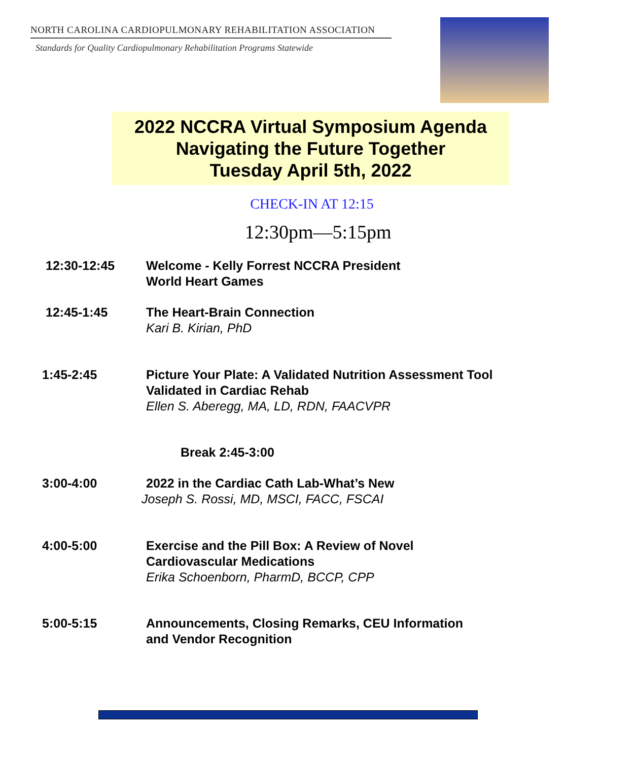NORTH CAROLINA CARDIOPULMONARY REHABILITATION ASSOCIATION
Standards for Quality Cardiopulmonary Rehabilitation Programs Statewide
2022 NCCRA Virtual Symposium Agenda
Navigating the Future Together
Tuesday April 5th, 2022
CHECK-IN AT 12:15
12:30pm—5:15pm
12:30-12:45 Welcome - Kelly Forrest NCCRA President
World Heart Games
12:45-1:45 The Heart-Brain Connection
Kari B. Kirian, PhD
1:45-2:45 Picture Your Plate: A Validated Nutrition Assessment Tool
Validated in Cardiac Rehab
Ellen S. Aberegg, MA, LD, RDN, FAACVPR
Break 2:45-3:00
3:00-4:00 2022 in the Cardiac Cath Lab-What’s New
Joseph S. Rossi, MD, MSCI, FACC, FSCAI
4:00-5:00 Exercise and the Pill Box: A Review of Novel
Cardiovascular Medications
Erika Schoenborn, PharmD, BCCP, CPP
5:00-5:15 Announcements, Closing Remarks, CEU Information
and Vendor Recognition